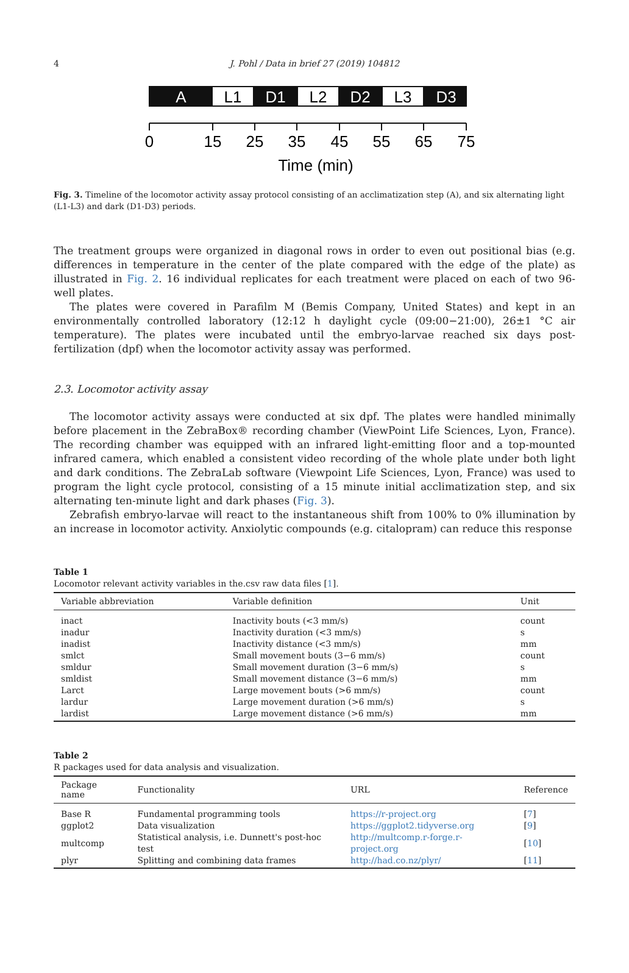4 J. Pohl / Data in brief 27 (2019) 104812
A
L1
D1
L2
D2
L3
D3
0
15
25
35
45
55
65
75
Time (min)
Fig. 3. Timeline of the locomotor activity assay protocol consisting of an acclimatization step (A), and six alternating light (L1-L3) and dark (D1-D3) periods.
The treatment groups were organized in diagonal rows in order to even out positional bias (e.g. differences in temperature in the center of the plate compared with the edge of the plate) as illustrated in Fig. 2. 16 individual replicates for each treatment were placed on each of two 96-well plates.
The plates were covered in Parafilm M (Bemis Company, United States) and kept in an environmentally controlled laboratory (12:12 h daylight cycle (09:00−21:00), 26±1 °C air temperature). The plates were incubated until the embryo-larvae reached six days post-fertilization (dpf) when the locomotor activity assay was performed.
2.3. Locomotor activity assay
The locomotor activity assays were conducted at six dpf. The plates were handled minimally before placement in the ZebraBox® recording chamber (ViewPoint Life Sciences, Lyon, France). The recording chamber was equipped with an infrared light-emitting floor and a top-mounted infrared camera, which enabled a consistent video recording of the whole plate under both light and dark conditions. The ZebraLab software (Viewpoint Life Sciences, Lyon, France) was used to program the light cycle protocol, consisting of a 15 minute initial acclimatization step, and six alternating ten-minute light and dark phases (Fig. 3).
Zebrafish embryo-larvae will react to the instantaneous shift from 100% to 0% illumination by an increase in locomotor activity. Anxiolytic compounds (e.g. citalopram) can reduce this response
Table 1
Locomotor relevant activity variables in the.csv raw data files [1].
| Variable abbreviation | Variable definition | Unit |
| --- | --- | --- |
| inact | Inactivity bouts (<3 mm/s) | count |
| inadur | Inactivity duration (<3 mm/s) | s |
| inadist | Inactivity distance (<3 mm/s) | mm |
| smlct | Small movement bouts (3−6 mm/s) | count |
| smldur | Small movement duration (3−6 mm/s) | s |
| smldist | Small movement distance (3−6 mm/s) | mm |
| Larct | Large movement bouts (>6 mm/s) | count |
| lardur | Large movement duration (>6 mm/s) | s |
| lardist | Large movement distance (>6 mm/s) | mm |
Table 2
R packages used for data analysis and visualization.
| Package name | Functionality | URL | Reference |
| --- | --- | --- | --- |
| Base R | Fundamental programming tools | https://r-project.org | [ 7 ] |
| ggplot2 | Data visualization | https://ggplot2.tidyverse.org | [ 9 ] |
| multcomp | Statistical analysis, i.e. Dunnett's post-hoc test | http://multcomp.r-forge.r-project.org | [ 10 ] |
| plyr | Splitting and combining data frames | http://had.co.nz/plyr/ | [ 11 ] |